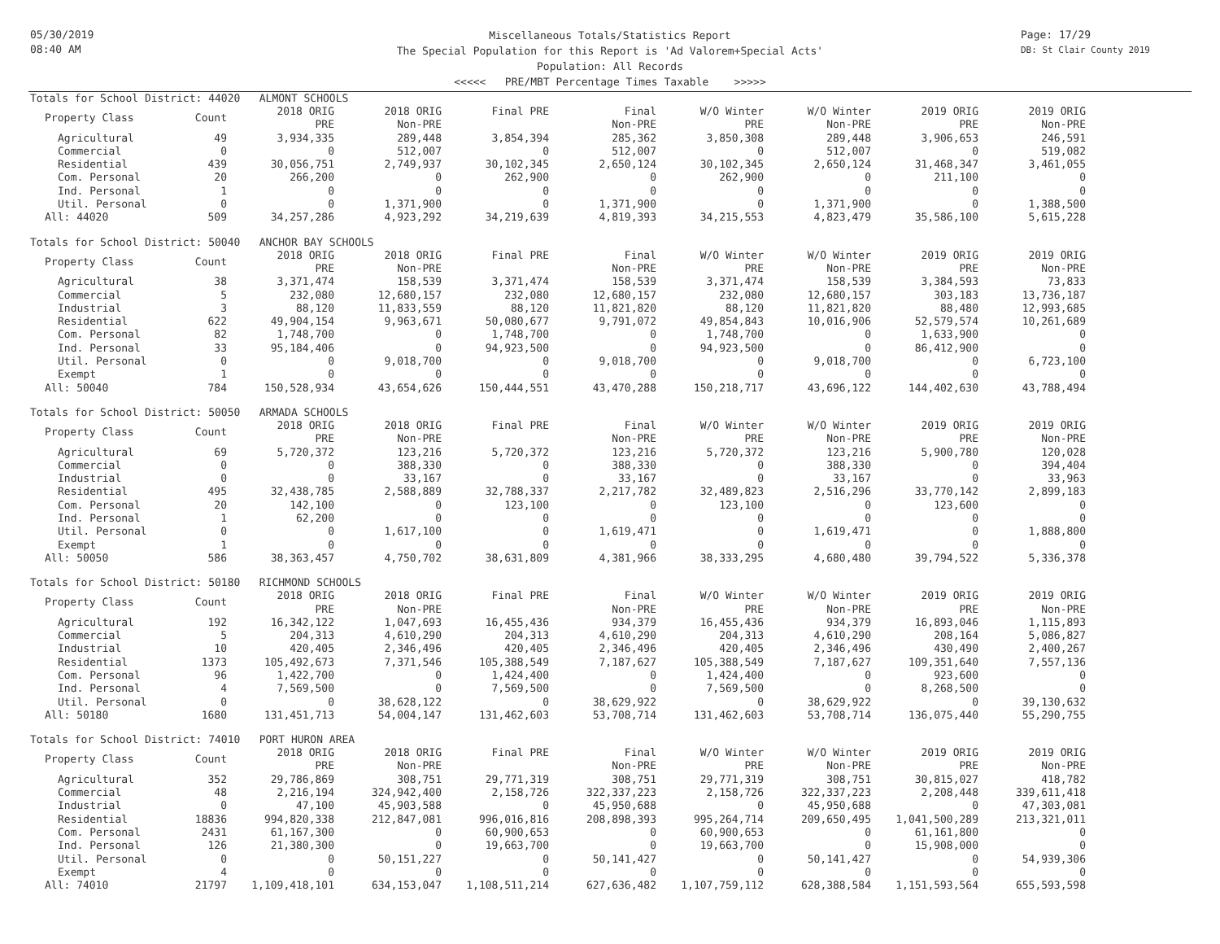05/30/2019
08:40 AM
Page: 17/29
DB: St Clair County 2019
Miscellaneous Totals/Statistics Report
The Special Population for this Report is 'Ad Valorem+Special Acts'
Population: All Records
<<<<< PRE/MBT Percentage Times Taxable >>>>>
Totals for School District: 44020 ALMONT SCHOOLS
| Property Class | Count | 2018 ORIG PRE | 2018 ORIG Non-PRE | Final PRE | Final Non-PRE | W/O Winter PRE | W/O Winter Non-PRE | 2019 ORIG PRE | 2019 ORIG Non-PRE |
| --- | --- | --- | --- | --- | --- | --- | --- | --- | --- |
| Agricultural | 49 | 3,934,335 | 289,448 | 3,854,394 | 285,362 | 3,850,308 | 289,448 | 3,906,653 | 246,591 |
| Commercial | 0 | 0 | 512,007 | 0 | 512,007 | 0 | 512,007 | 0 | 519,082 |
| Residential | 439 | 30,056,751 | 2,749,937 | 30,102,345 | 2,650,124 | 30,102,345 | 2,650,124 | 31,468,347 | 3,461,055 |
| Com. Personal | 20 | 266,200 | 0 | 262,900 | 0 | 262,900 | 0 | 211,100 | 0 |
| Ind. Personal | 1 | 0 | 0 | 0 | 0 | 0 | 0 | 0 | 0 |
| Util. Personal | 0 | 0 | 1,371,900 | 0 | 1,371,900 | 0 | 1,371,900 | 0 | 1,388,500 |
| All: 44020 | 509 | 34,257,286 | 4,923,292 | 34,219,639 | 4,819,393 | 34,215,553 | 4,823,479 | 35,586,100 | 5,615,228 |
Totals for School District: 50040 ANCHOR BAY SCHOOLS
| Property Class | Count | 2018 ORIG PRE | 2018 ORIG Non-PRE | Final PRE | Final Non-PRE | W/O Winter PRE | W/O Winter Non-PRE | 2019 ORIG PRE | 2019 ORIG Non-PRE |
| --- | --- | --- | --- | --- | --- | --- | --- | --- | --- |
| Agricultural | 38 | 3,371,474 | 158,539 | 3,371,474 | 158,539 | 3,371,474 | 158,539 | 3,384,593 | 73,833 |
| Commercial | 5 | 232,080 | 12,680,157 | 232,080 | 12,680,157 | 232,080 | 12,680,157 | 303,183 | 13,736,187 |
| Industrial | 3 | 88,120 | 11,833,559 | 88,120 | 11,821,820 | 88,120 | 11,821,820 | 88,480 | 12,993,685 |
| Residential | 622 | 49,904,154 | 9,963,671 | 50,080,677 | 9,791,072 | 49,854,843 | 10,016,906 | 52,579,574 | 10,261,689 |
| Com. Personal | 82 | 1,748,700 | 0 | 1,748,700 | 0 | 1,748,700 | 0 | 1,633,900 | 0 |
| Ind. Personal | 33 | 95,184,406 | 0 | 94,923,500 | 0 | 94,923,500 | 0 | 86,412,900 | 0 |
| Util. Personal | 0 | 0 | 9,018,700 | 0 | 9,018,700 | 0 | 9,018,700 | 0 | 6,723,100 |
| Exempt | 1 | 0 | 0 | 0 | 0 | 0 | 0 | 0 | 0 |
| All: 50040 | 784 | 150,528,934 | 43,654,626 | 150,444,551 | 43,470,288 | 150,218,717 | 43,696,122 | 144,402,630 | 43,788,494 |
Totals for School District: 50050 ARMADA SCHOOLS
| Property Class | Count | 2018 ORIG PRE | 2018 ORIG Non-PRE | Final PRE | Final Non-PRE | W/O Winter PRE | W/O Winter Non-PRE | 2019 ORIG PRE | 2019 ORIG Non-PRE |
| --- | --- | --- | --- | --- | --- | --- | --- | --- | --- |
| Agricultural | 69 | 5,720,372 | 123,216 | 5,720,372 | 123,216 | 5,720,372 | 123,216 | 5,900,780 | 120,028 |
| Commercial | 0 | 0 | 388,330 | 0 | 388,330 | 0 | 388,330 | 0 | 394,404 |
| Industrial | 0 | 0 | 33,167 | 0 | 33,167 | 0 | 33,167 | 0 | 33,963 |
| Residential | 495 | 32,438,785 | 2,588,889 | 32,788,337 | 2,217,782 | 32,489,823 | 2,516,296 | 33,770,142 | 2,899,183 |
| Com. Personal | 20 | 142,100 | 0 | 123,100 | 0 | 123,100 | 0 | 123,600 | 0 |
| Ind. Personal | 1 | 62,200 | 0 | 0 | 0 | 0 | 0 | 0 | 0 |
| Util. Personal | 0 | 0 | 1,617,100 | 0 | 1,619,471 | 0 | 1,619,471 | 0 | 1,888,800 |
| Exempt | 1 | 0 | 0 | 0 | 0 | 0 | 0 | 0 | 0 |
| All: 50050 | 586 | 38,363,457 | 4,750,702 | 38,631,809 | 4,381,966 | 38,333,295 | 4,680,480 | 39,794,522 | 5,336,378 |
Totals for School District: 50180 RICHMOND SCHOOLS
| Property Class | Count | 2018 ORIG PRE | 2018 ORIG Non-PRE | Final PRE | Final Non-PRE | W/O Winter PRE | W/O Winter Non-PRE | 2019 ORIG PRE | 2019 ORIG Non-PRE |
| --- | --- | --- | --- | --- | --- | --- | --- | --- | --- |
| Agricultural | 192 | 16,342,122 | 1,047,693 | 16,455,436 | 934,379 | 16,455,436 | 934,379 | 16,893,046 | 1,115,893 |
| Commercial | 5 | 204,313 | 4,610,290 | 204,313 | 4,610,290 | 204,313 | 4,610,290 | 208,164 | 5,086,827 |
| Industrial | 10 | 420,405 | 2,346,496 | 420,405 | 2,346,496 | 420,405 | 2,346,496 | 430,490 | 2,400,267 |
| Residential | 1373 | 105,492,673 | 7,371,546 | 105,388,549 | 7,187,627 | 105,388,549 | 7,187,627 | 109,351,640 | 7,557,136 |
| Com. Personal | 96 | 1,422,700 | 0 | 1,424,400 | 0 | 1,424,400 | 0 | 923,600 | 0 |
| Ind. Personal | 4 | 7,569,500 | 0 | 7,569,500 | 0 | 7,569,500 | 0 | 8,268,500 | 0 |
| Util. Personal | 0 | 0 | 38,628,122 | 0 | 38,629,922 | 0 | 38,629,922 | 0 | 39,130,632 |
| All: 50180 | 1680 | 131,451,713 | 54,004,147 | 131,462,603 | 53,708,714 | 131,462,603 | 53,708,714 | 136,075,440 | 55,290,755 |
Totals for School District: 74010 PORT HURON AREA
| Property Class | Count | 2018 ORIG PRE | 2018 ORIG Non-PRE | Final PRE | Final Non-PRE | W/O Winter PRE | W/O Winter Non-PRE | 2019 ORIG PRE | 2019 ORIG Non-PRE |
| --- | --- | --- | --- | --- | --- | --- | --- | --- | --- |
| Agricultural | 352 | 29,786,869 | 308,751 | 29,771,319 | 308,751 | 29,771,319 | 308,751 | 30,815,027 | 418,782 |
| Commercial | 48 | 2,216,194 | 324,942,400 | 2,158,726 | 322,337,223 | 2,158,726 | 322,337,223 | 2,208,448 | 339,611,418 |
| Industrial | 0 | 47,100 | 45,903,588 | 0 | 45,950,688 | 0 | 45,950,688 | 0 | 47,303,081 |
| Residential | 18836 | 994,820,338 | 212,847,081 | 996,016,816 | 208,898,393 | 995,264,714 | 209,650,495 | 1,041,500,289 | 213,321,011 |
| Com. Personal | 2431 | 61,167,300 | 0 | 60,900,653 | 0 | 60,900,653 | 0 | 61,161,800 | 0 |
| Ind. Personal | 126 | 21,380,300 | 0 | 19,663,700 | 0 | 19,663,700 | 0 | 15,908,000 | 0 |
| Util. Personal | 0 | 0 | 50,151,227 | 0 | 50,141,427 | 0 | 50,141,427 | 0 | 54,939,306 |
| Exempt | 4 | 0 | 0 | 0 | 0 | 0 | 0 | 0 | 0 |
| All: 74010 | 21797 | 1,109,418,101 | 634,153,047 | 1,108,511,214 | 627,636,482 | 1,107,759,112 | 628,388,584 | 1,151,593,564 | 655,593,598 |